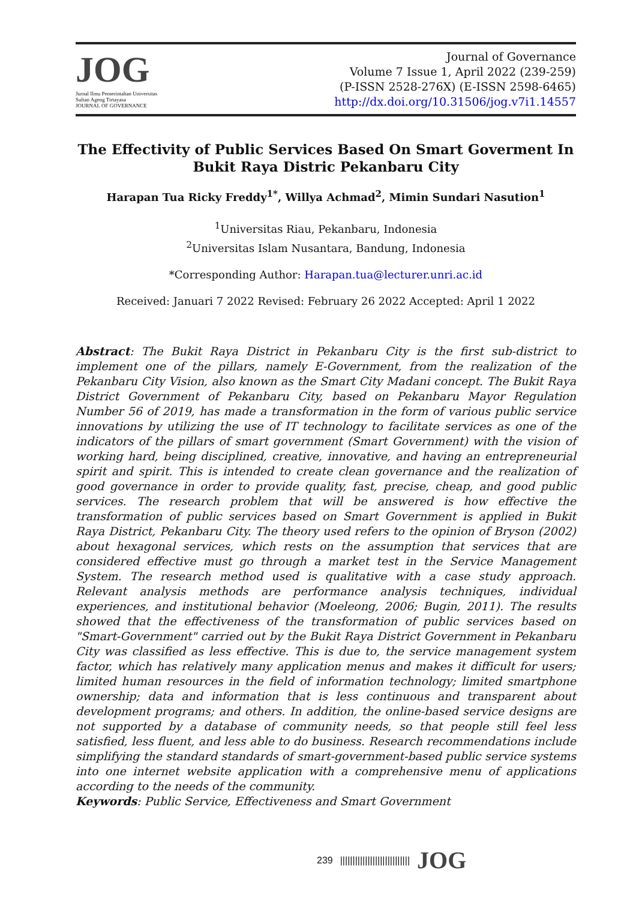JOG
Jurnal Ilmu Pemerintahan Universitas Sultan Ageng Tirtayasa
JOURNAL OF GOVERNANCE
Journal of Governance
Volume 7 Issue 1, April 2022 (239-259)
(P-ISSN 2528-276X) (E-ISSN 2598-6465)
http://dx.doi.org/10.31506/jog.v7i1.14557
The Effectivity of Public Services Based On Smart Goverment In Bukit Raya Distric Pekanbaru City
Harapan Tua Ricky Freddy<sup>1*</sup>, Willya Achmad<sup>2</sup>, Mimin Sundari Nasution<sup>1</sup>
<sup>1</sup> Universitas Riau, Pekanbaru, Indonesia
<sup>2</sup> Universitas Islam Nusantara, Bandung, Indonesia
*Corresponding Author: Harapan.tua@lecturer.unri.ac.id
Received: Januari 7 2022 Revised: February 26 2022 Accepted: April 1 2022
Abstract: The Bukit Raya District in Pekanbaru City is the first sub-district to implement one of the pillars, namely E-Government, from the realization of the Pekanbaru City Vision, also known as the Smart City Madani concept. The Bukit Raya District Government of Pekanbaru City, based on Pekanbaru Mayor Regulation Number 56 of 2019, has made a transformation in the form of various public service innovations by utilizing the use of IT technology to facilitate services as one of the indicators of the pillars of smart government (Smart Government) with the vision of working hard, being disciplined, creative, innovative, and having an entrepreneurial spirit and spirit. This is intended to create clean governance and the realization of good governance in order to provide quality, fast, precise, cheap, and good public services. The research problem that will be answered is how effective the transformation of public services based on Smart Government is applied in Bukit Raya District, Pekanbaru City. The theory used refers to the opinion of Bryson (2002) about hexagonal services, which rests on the assumption that services that are considered effective must go through a market test in the Service Management System. The research method used is qualitative with a case study approach. Relevant analysis methods are performance analysis techniques, individual experiences, and institutional behavior (Moeleong, 2006; Bugin, 2011). The results showed that the effectiveness of the transformation of public services based on "Smart-Government" carried out by the Bukit Raya District Government in Pekanbaru City was classified as less effective. This is due to, the service management system factor, which has relatively many application menus and makes it difficult for users; limited human resources in the field of information technology; limited smartphone ownership; data and information that is less continuous and transparent about development programs; and others. In addition, the online-based service designs are not supported by a database of community needs, so that people still feel less satisfied, less fluent, and less able to do business. Research recommendations include simplifying the standard standards of smart-government-based public service systems into one internet website application with a comprehensive menu of applications according to the needs of the community.
Keywords: Public Service, Effectiveness and Smart Government
239 |||||||||||||||||||||||||||| JOG